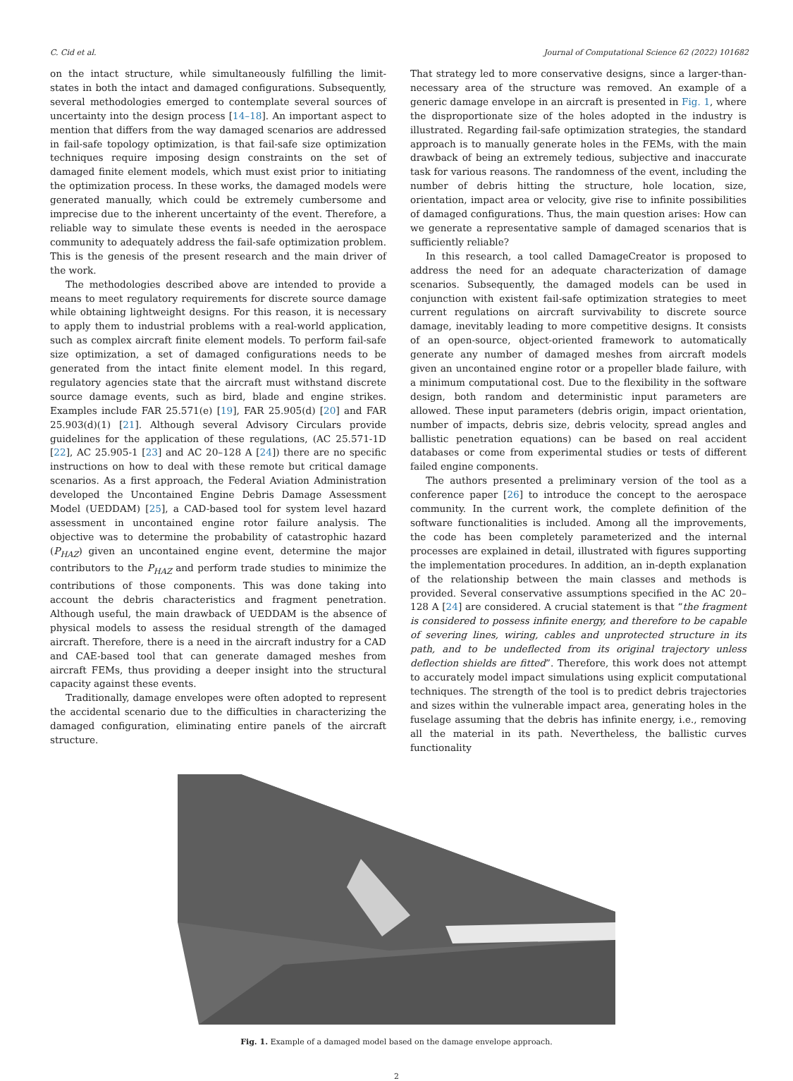C. Cid et al. Journal of Computational Science 62 (2022) 101682
on the intact structure, while simultaneously fulfilling the limit-states in both the intact and damaged configurations. Subsequently, several methodologies emerged to contemplate several sources of uncertainty into the design process [14–18]. An important aspect to mention that differs from the way damaged scenarios are addressed in fail-safe topology optimization, is that fail-safe size optimization techniques require imposing design constraints on the set of damaged finite element models, which must exist prior to initiating the optimization process. In these works, the damaged models were generated manually, which could be extremely cumbersome and imprecise due to the inherent uncertainty of the event. Therefore, a reliable way to simulate these events is needed in the aerospace community to adequately address the fail-safe optimization problem. This is the genesis of the present research and the main driver of the work.
The methodologies described above are intended to provide a means to meet regulatory requirements for discrete source damage while obtaining lightweight designs. For this reason, it is necessary to apply them to industrial problems with a real-world application, such as complex aircraft finite element models. To perform fail-safe size optimization, a set of damaged configurations needs to be generated from the intact finite element model. In this regard, regulatory agencies state that the aircraft must withstand discrete source damage events, such as bird, blade and engine strikes. Examples include FAR 25.571(e) [19], FAR 25.905(d) [20] and FAR 25.903(d)(1) [21]. Although several Advisory Circulars provide guidelines for the application of these regulations, (AC 25.571-1D [22], AC 25.905-1 [23] and AC 20–128 A [24]) there are no specific instructions on how to deal with these remote but critical damage scenarios. As a first approach, the Federal Aviation Administration developed the Uncontained Engine Debris Damage Assessment Model (UEDDAM) [25], a CAD-based tool for system level hazard assessment in uncontained engine rotor failure analysis. The objective was to determine the probability of catastrophic hazard (P<sub>HAZ</sub>) given an uncontained engine event, determine the major contributors to the P<sub>HAZ</sub> and perform trade studies to minimize the contributions of those components. This was done taking into account the debris characteristics and fragment penetration. Although useful, the main drawback of UEDDAM is the absence of physical models to assess the residual strength of the damaged aircraft. Therefore, there is a need in the aircraft industry for a CAD and CAE-based tool that can generate damaged meshes from aircraft FEMs, thus providing a deeper insight into the structural capacity against these events.
Traditionally, damage envelopes were often adopted to represent the accidental scenario due to the difficulties in characterizing the damaged configuration, eliminating entire panels of the aircraft structure.
That strategy led to more conservative designs, since a larger-than-necessary area of the structure was removed. An example of a generic damage envelope in an aircraft is presented in Fig. 1, where the disproportionate size of the holes adopted in the industry is illustrated. Regarding fail-safe optimization strategies, the standard approach is to manually generate holes in the FEMs, with the main drawback of being an extremely tedious, subjective and inaccurate task for various reasons. The randomness of the event, including the number of debris hitting the structure, hole location, size, orientation, impact area or velocity, give rise to infinite possibilities of damaged configurations. Thus, the main question arises: How can we generate a representative sample of damaged scenarios that is sufficiently reliable?
In this research, a tool called DamageCreator is proposed to address the need for an adequate characterization of damage scenarios. Subsequently, the damaged models can be used in conjunction with existent fail-safe optimization strategies to meet current regulations on aircraft survivability to discrete source damage, inevitably leading to more competitive designs. It consists of an open-source, object-oriented framework to automatically generate any number of damaged meshes from aircraft models given an uncontained engine rotor or a propeller blade failure, with a minimum computational cost. Due to the flexibility in the software design, both random and deterministic input parameters are allowed. These input parameters (debris origin, impact orientation, number of impacts, debris size, debris velocity, spread angles and ballistic penetration equations) can be based on real accident databases or come from experimental studies or tests of different failed engine components.
The authors presented a preliminary version of the tool as a conference paper [26] to introduce the concept to the aerospace community. In the current work, the complete definition of the software functionalities is included. Among all the improvements, the code has been completely parameterized and the internal processes are explained in detail, illustrated with figures supporting the implementation procedures. In addition, an in-depth explanation of the relationship between the main classes and methods is provided. Several conservative assumptions specified in the AC 20–128 A [24] are considered. A crucial statement is that “the fragment is considered to possess infinite energy, and therefore to be capable of severing lines, wiring, cables and unprotected structure in its path, and to be undeflected from its original trajectory unless deflection shields are fitted”. Therefore, this work does not attempt to accurately model impact simulations using explicit computational techniques. The strength of the tool is to predict debris trajectories and sizes within the vulnerable impact area, generating holes in the fuselage assuming that the debris has infinite energy, i.e., removing all the material in its path. Nevertheless, the ballistic curves functionality
Fig. 1. Example of a damaged model based on the damage envelope approach.
2